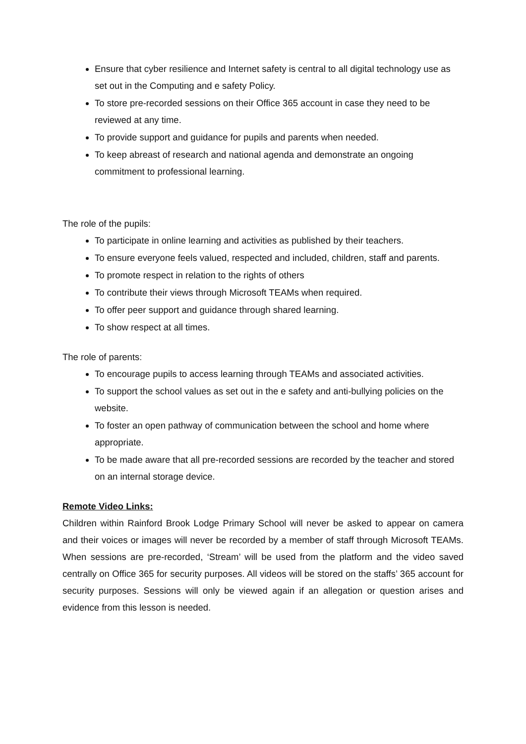Ensure that cyber resilience and Internet safety is central to all digital technology use as set out in the Computing and e safety Policy.
To store pre-recorded sessions on their Office 365 account in case they need to be reviewed at any time.
To provide support and guidance for pupils and parents when needed.
To keep abreast of research and national agenda and demonstrate an ongoing commitment to professional learning.
The role of the pupils:
To participate in online learning and activities as published by their teachers.
To ensure everyone feels valued, respected and included, children, staff and parents.
To promote respect in relation to the rights of others
To contribute their views through Microsoft TEAMs when required.
To offer peer support and guidance through shared learning.
To show respect at all times.
The role of parents:
To encourage pupils to access learning through TEAMs and associated activities.
To support the school values as set out in the e safety and anti-bullying policies on the website.
To foster an open pathway of communication between the school and home where appropriate.
To be made aware that all pre-recorded sessions are recorded by the teacher and stored on an internal storage device.
Remote Video Links:
Children within Rainford Brook Lodge Primary School will never be asked to appear on camera and their voices or images will never be recorded by a member of staff through Microsoft TEAMs. When sessions are pre-recorded, ‘Stream’ will be used from the platform and the video saved centrally on Office 365 for security purposes. All videos will be stored on the staffs’ 365 account for security purposes. Sessions will only be viewed again if an allegation or question arises and evidence from this lesson is needed.